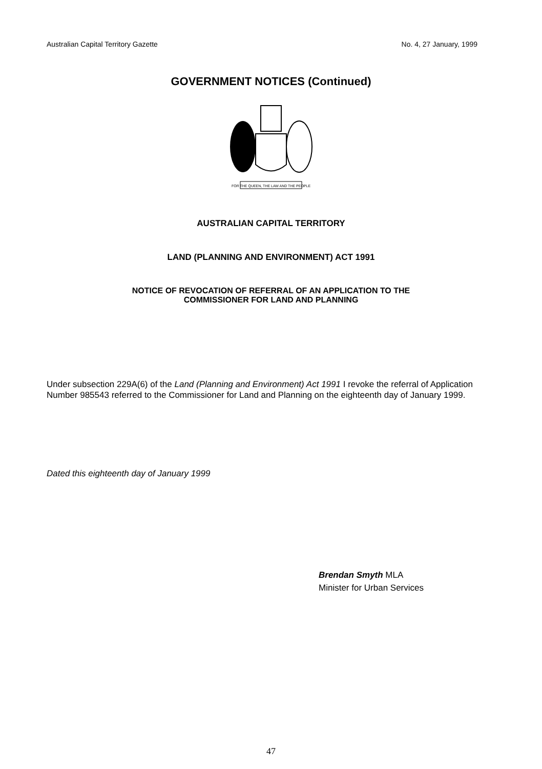Australian Capital Territory Gazette No. 4, 27 January, 1999
GOVERNMENT NOTICES (Continued)
FOR THE QUEEN, THE LAW AND THE PEOPLE
AUSTRALIAN CAPITAL TERRITORY
LAND (PLANNING AND ENVIRONMENT) ACT 1991
NOTICE OF REVOCATION OF REFERRAL OF AN APPLICATION TO THE
COMMISSIONER FOR LAND AND PLANNING
Under subsection 229A(6) of the Land (Planning and Environment) Act 1991 I revoke the referral of Application Number 985543 referred to the Commissioner for Land and Planning on the eighteenth day of January 1999.
Dated this eighteenth day of January 1999
Brendan Smyth MLA
Minister for Urban Services
47